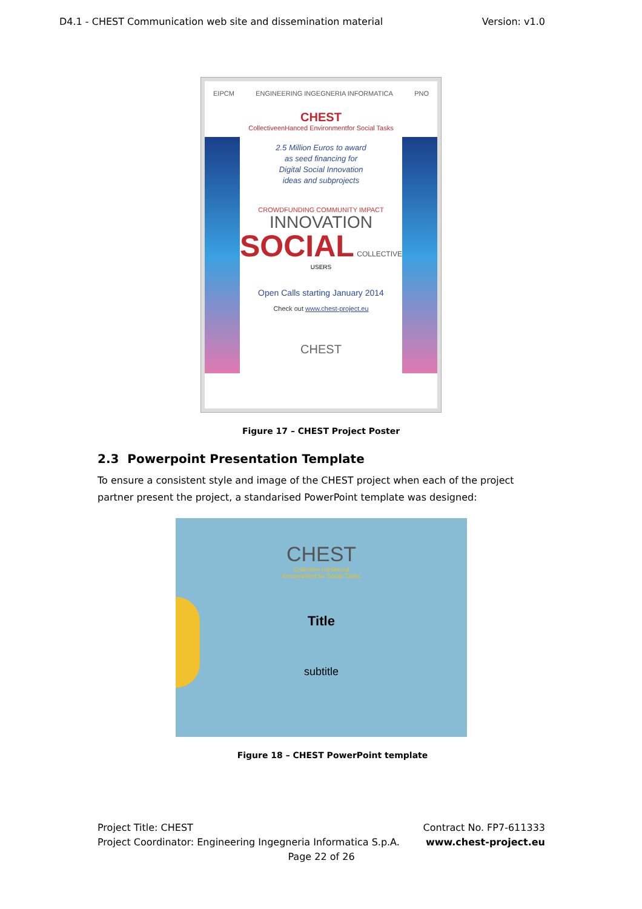D4.1 - CHEST Communication web site and dissemination material Version: v1.0
EIPCM ENGINEERING INGEGNERIA INFORMATICA PNO
CHEST
CollectiveenHanced Environmentfor Social Tasks
2.5 Million Euros to award
as seed financing for
Digital Social Innovation
ideas and subprojects
CROWDFUNDING COMMUNITY IMPACT
INNOVATION
SOCIAL COLLECTIVE
USERS
Open Calls starting January 2014
Check out www.chest-project.eu
CHEST
Figure 17 – CHEST Project Poster
2.3 Powerpoint Presentation Template
To ensure a consistent style and image of the CHEST project when each of the project partner present the project, a standarised PowerPoint template was designed:
CHEST
Collective enHanced
Environment for Social Tasks
Title
subtitle
Figure 18 – CHEST PowerPoint template
Project Title: CHEST Contract No. FP7-611333
Project Coordinator: Engineering Ingegneria Informatica S.p.A. www.chest-project.eu
Page 22 of 26